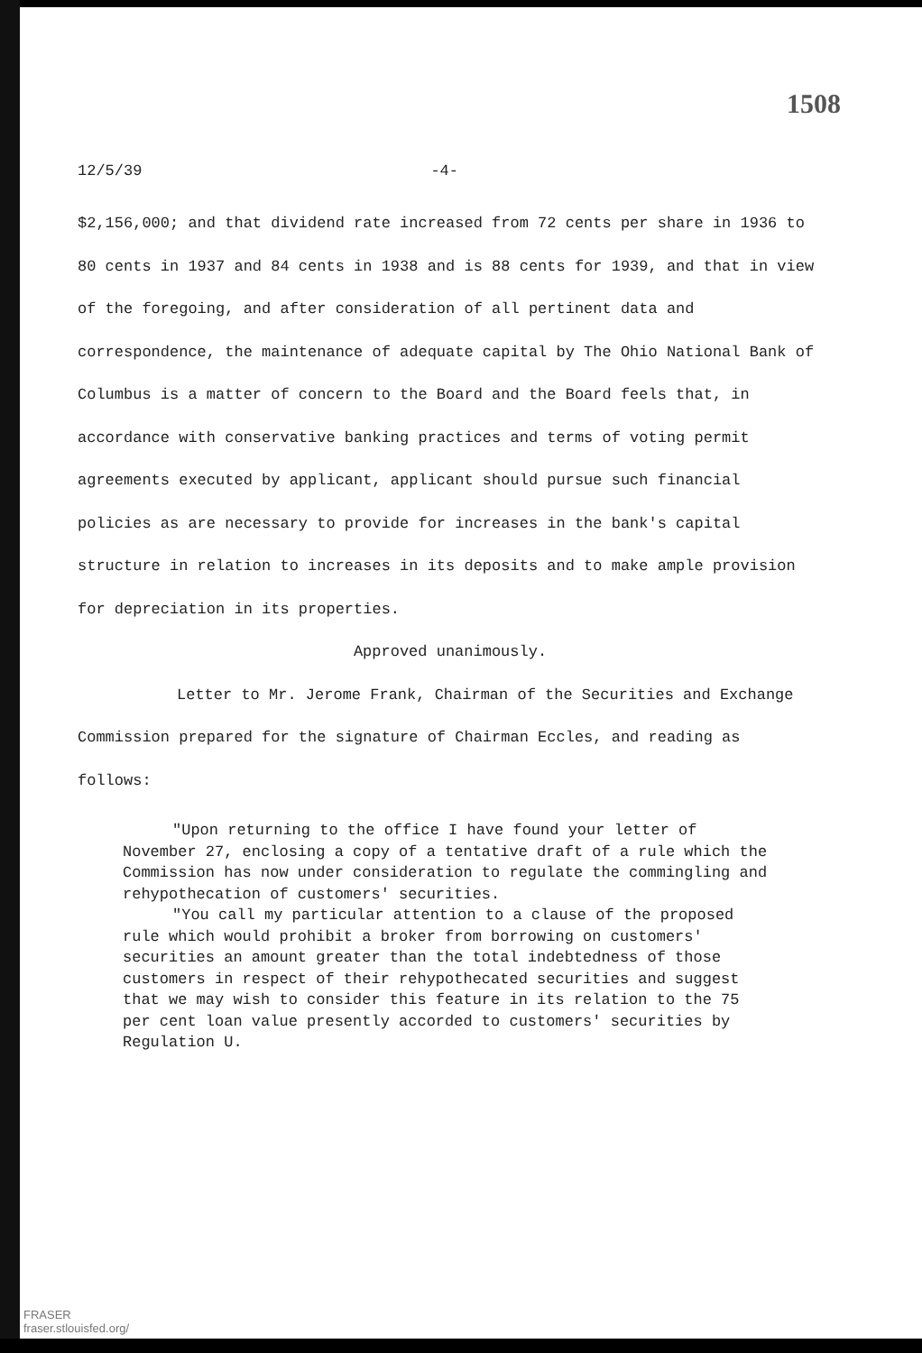1508
12/5/39 -4-
$2,156,000; and that dividend rate increased from 72 cents per share in 1936 to 80 cents in 1937 and 84 cents in 1938 and is 88 cents for 1939, and that in view of the foregoing, and after consideration of all pertinent data and correspondence, the maintenance of adequate capital by The Ohio National Bank of Columbus is a matter of concern to the Board and the Board feels that, in accordance with conservative banking practices and terms of voting permit agreements executed by applicant, applicant should pursue such financial policies as are necessary to provide for increases in the bank's capital structure in relation to increases in its deposits and to make ample provision for depreciation in its properties.
Approved unanimously.
Letter to Mr. Jerome Frank, Chairman of the Securities and Exchange Commission prepared for the signature of Chairman Eccles, and reading as follows:
"Upon returning to the office I have found your letter of November 27, enclosing a copy of a tentative draft of a rule which the Commission has now under consideration to regulate the commingling and rehypothecation of customers' securities.
"You call my particular attention to a clause of the proposed rule which would prohibit a broker from borrowing on customers' securities an amount greater than the total indebtedness of those customers in respect of their rehypothecated securities and suggest that we may wish to consider this feature in its relation to the 75 per cent loan value presently accorded to customers' securities by Regulation U.
FRASER
fraser.stlouisfed.org/